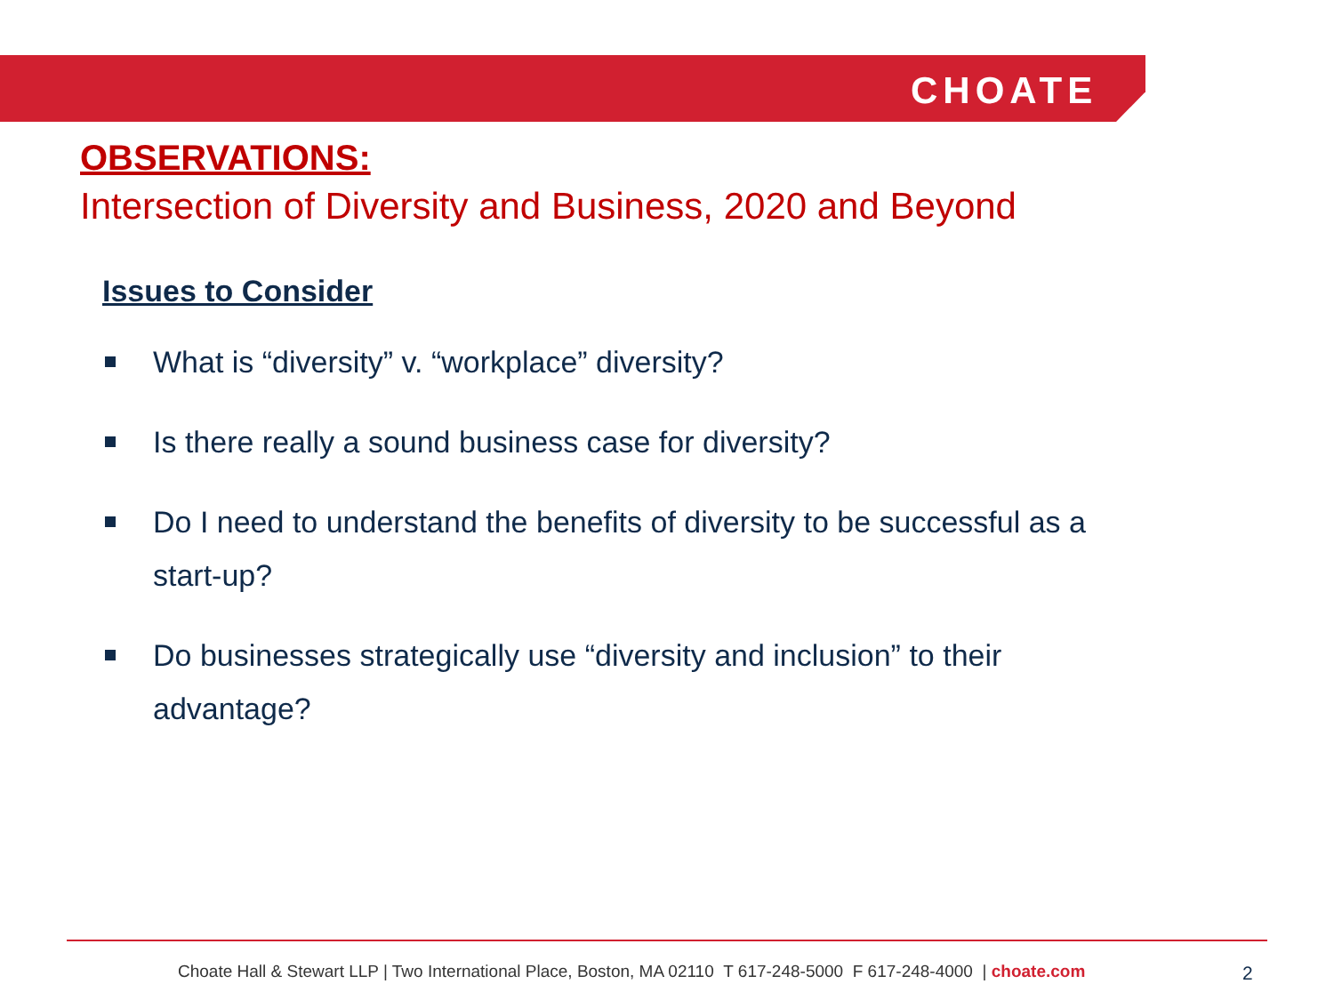CHOATE
OBSERVATIONS:
Intersection of Diversity and Business, 2020 and Beyond
Issues to Consider
What is “diversity” v. “workplace” diversity?
Is there really a sound business case for diversity?
Do I need to understand the benefits of diversity to be successful as a start-up?
Do businesses strategically use “diversity and inclusion” to their advantage?
Choate Hall & Stewart LLP | Two International Place, Boston, MA 02110 T 617-248-5000 F 617-248-4000 | choate.com
2